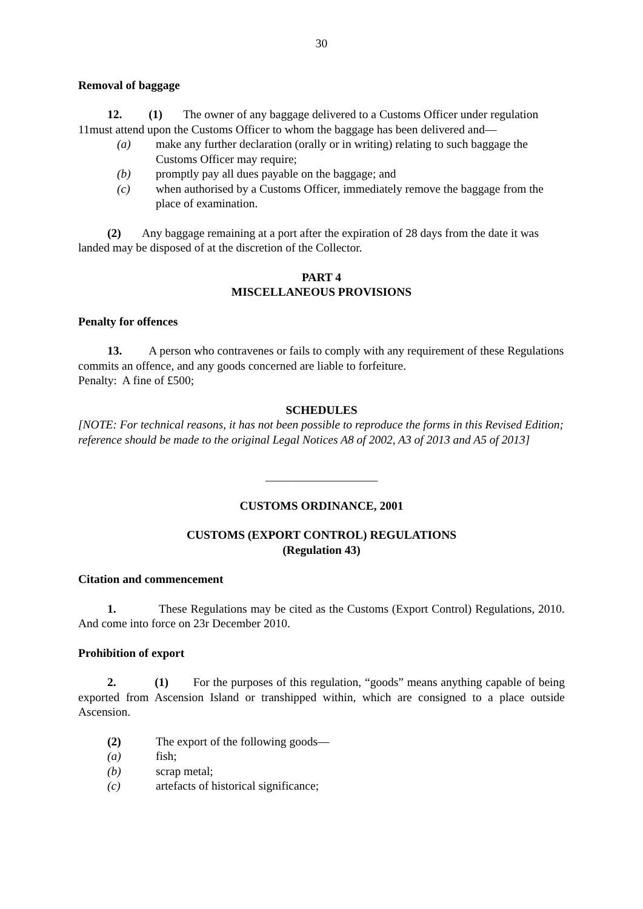30
Removal of baggage
12. (1) The owner of any baggage delivered to a Customs Officer under regulation 11must attend upon the Customs Officer to whom the baggage has been delivered and—
(a) make any further declaration (orally or in writing) relating to such baggage the Customs Officer may require;
(b) promptly pay all dues payable on the baggage; and
(c) when authorised by a Customs Officer, immediately remove the baggage from the place of examination.
(2) Any baggage remaining at a port after the expiration of 28 days from the date it was landed may be disposed of at the discretion of the Collector.
PART 4
MISCELLANEOUS PROVISIONS
Penalty for offences
13. A person who contravenes or fails to comply with any requirement of these Regulations commits an offence, and any goods concerned are liable to forfeiture.
Penalty: A fine of £500;
SCHEDULES
[NOTE: For technical reasons, it has not been possible to reproduce the forms in this Revised Edition; reference should be made to the original Legal Notices A8 of 2002, A3 of 2013 and A5 of 2013]
___________________
CUSTOMS ORDINANCE, 2001
CUSTOMS (EXPORT CONTROL) REGULATIONS
(Regulation 43)
Citation and commencement
1. These Regulations may be cited as the Customs (Export Control) Regulations, 2010. And come into force on 23r December 2010.
Prohibition of export
2. (1) For the purposes of this regulation, “goods” means anything capable of being exported from Ascension Island or transhipped within, which are consigned to a place outside Ascension.
(2) The export of the following goods—
(a) fish;
(b) scrap metal;
(c) artefacts of historical significance;